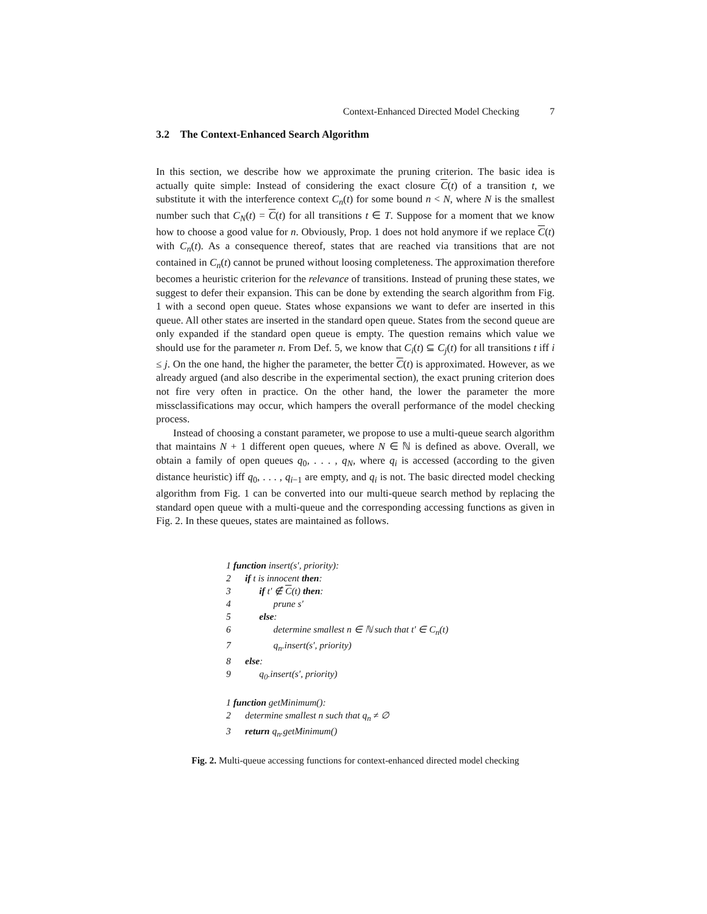Context-Enhanced Directed Model Checking 7
3.2 The Context-Enhanced Search Algorithm
In this section, we describe how we approximate the pruning criterion. The basic idea is actually quite simple: Instead of considering the exact closure C(t) of a transition t, we substitute it with the interference context C<sub>n</sub>(t) for some bound n < N, where N is the smallest number such that C<sub>N</sub>(t) = C(t) for all transitions t ∈ T. Suppose for a moment that we know how to choose a good value for n. Obviously, Prop. 1 does not hold anymore if we replace C(t) with C<sub>n</sub>(t). As a consequence thereof, states that are reached via transitions that are not contained in C<sub>n</sub>(t) cannot be pruned without loosing completeness. The approximation therefore becomes a heuristic criterion for the relevance of transitions. Instead of pruning these states, we suggest to defer their expansion. This can be done by extending the search algorithm from Fig. 1 with a second open queue. States whose expansions we want to defer are inserted in this queue. All other states are inserted in the standard open queue. States from the second queue are only expanded if the standard open queue is empty. The question remains which value we should use for the parameter n. From Def. 5, we know that C<sub>i</sub>(t) ⊆ C<sub>j</sub>(t) for all transitions t iff i ≤ j. On the one hand, the higher the parameter, the better C(t) is approximated. However, as we already argued (and also describe in the experimental section), the exact pruning criterion does not fire very often in practice. On the other hand, the lower the parameter the more missclassifications may occur, which hampers the overall performance of the model checking process.
Instead of choosing a constant parameter, we propose to use a multi-queue search algorithm that maintains N + 1 different open queues, where N ∈ ℕ is defined as above. Overall, we obtain a family of open queues q<sub>0</sub>, . . . , q<sub>N</sub>, where q<sub>i</sub> is accessed (according to the given distance heuristic) iff q<sub>0</sub>, . . . , q<sub>i−1</sub> are empty, and q<sub>i</sub> is not. The basic directed model checking algorithm from Fig. 1 can be converted into our multi-queue search method by replacing the standard open queue with a multi-queue and the corresponding accessing functions as given in Fig. 2. In these queues, states are maintained as follows.
1 function insert(s′, priority):
2 if t is innocent then:
3 if t′ ∉ C(t) then:
4 prune s′
5 else:
6 determine smallest n ∈ ℕ such that t′ ∈ C<sub>n</sub>(t)
7 q<sub>n</sub>.insert(s′, priority)
8 else:
9 q<sub>0</sub>.insert(s′, priority)
1 function getMinimum():
2 determine smallest n such that q<sub>n</sub> ≠ ∅
3 return q<sub>n</sub>.getMinimum()
Fig. 2. Multi-queue accessing functions for context-enhanced directed model checking